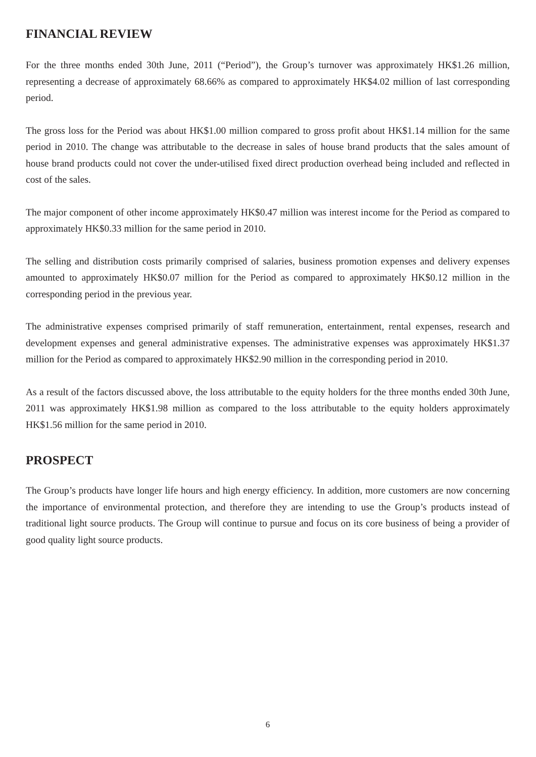FINANCIAL REVIEW
For the three months ended 30th June, 2011 (“Period”), the Group’s turnover was approximately HK$1.26 million, representing a decrease of approximately 68.66% as compared to approximately HK$4.02 million of last corresponding period.
The gross loss for the Period was about HK$1.00 million compared to gross profit about HK$1.14 million for the same period in 2010. The change was attributable to the decrease in sales of house brand products that the sales amount of house brand products could not cover the under-utilised fixed direct production overhead being included and reflected in cost of the sales.
The major component of other income approximately HK$0.47 million was interest income for the Period as compared to approximately HK$0.33 million for the same period in 2010.
The selling and distribution costs primarily comprised of salaries, business promotion expenses and delivery expenses amounted to approximately HK$0.07 million for the Period as compared to approximately HK$0.12 million in the corresponding period in the previous year.
The administrative expenses comprised primarily of staff remuneration, entertainment, rental expenses, research and development expenses and general administrative expenses. The administrative expenses was approximately HK$1.37 million for the Period as compared to approximately HK$2.90 million in the corresponding period in 2010.
As a result of the factors discussed above, the loss attributable to the equity holders for the three months ended 30th June, 2011 was approximately HK$1.98 million as compared to the loss attributable to the equity holders approximately HK$1.56 million for the same period in 2010.
PROSPECT
The Group’s products have longer life hours and high energy efficiency. In addition, more customers are now concerning the importance of environmental protection, and therefore they are intending to use the Group’s products instead of traditional light source products. The Group will continue to pursue and focus on its core business of being a provider of good quality light source products.
6